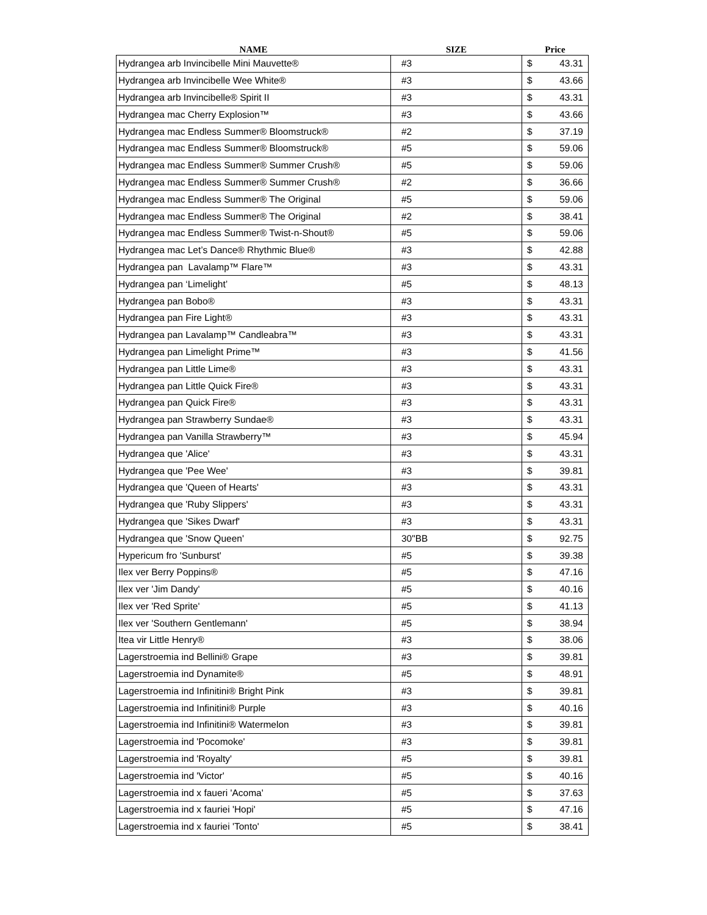| NAME | SIZE | Price |
| --- | --- | --- |
| Hydrangea arb Invincibelle Mini Mauvette® | #3 | $ 43.31 |
| Hydrangea arb Invincibelle Wee White® | #3 | $ 43.66 |
| Hydrangea arb Invincibelle® Spirit II | #3 | $ 43.31 |
| Hydrangea mac Cherry Explosion™ | #3 | $ 43.66 |
| Hydrangea mac Endless Summer® Bloomstruck® | #2 | $ 37.19 |
| Hydrangea mac Endless Summer® Bloomstruck® | #5 | $ 59.06 |
| Hydrangea mac Endless Summer® Summer Crush® | #5 | $ 59.06 |
| Hydrangea mac Endless Summer® Summer Crush® | #2 | $ 36.66 |
| Hydrangea mac Endless Summer® The Original | #5 | $ 59.06 |
| Hydrangea mac Endless Summer® The Original | #2 | $ 38.41 |
| Hydrangea mac Endless Summer® Twist-n-Shout® | #5 | $ 59.06 |
| Hydrangea mac Let’s Dance® Rhythmic Blue® | #3 | $ 42.88 |
| Hydrangea pan Lavalamp™ Flare™ | #3 | $ 43.31 |
| Hydrangea pan ‘Limelight’ | #5 | $ 48.13 |
| Hydrangea pan Bobo® | #3 | $ 43.31 |
| Hydrangea pan Fire Light® | #3 | $ 43.31 |
| Hydrangea pan Lavalamp™ Candleabra™ | #3 | $ 43.31 |
| Hydrangea pan Limelight Prime™ | #3 | $ 41.56 |
| Hydrangea pan Little Lime® | #3 | $ 43.31 |
| Hydrangea pan Little Quick Fire® | #3 | $ 43.31 |
| Hydrangea pan Quick Fire® | #3 | $ 43.31 |
| Hydrangea pan Strawberry Sundae® | #3 | $ 43.31 |
| Hydrangea pan Vanilla Strawberry™ | #3 | $ 45.94 |
| Hydrangea que 'Alice' | #3 | $ 43.31 |
| Hydrangea que 'Pee Wee' | #3 | $ 39.81 |
| Hydrangea que 'Queen of Hearts' | #3 | $ 43.31 |
| Hydrangea que 'Ruby Slippers' | #3 | $ 43.31 |
| Hydrangea que 'Sikes Dwarf' | #3 | $ 43.31 |
| Hydrangea que 'Snow Queen' | 30"BB | $ 92.75 |
| Hypericum fro 'Sunburst' | #5 | $ 39.38 |
| Ilex ver Berry Poppins® | #5 | $ 47.16 |
| Ilex ver 'Jim Dandy' | #5 | $ 40.16 |
| Ilex ver 'Red Sprite' | #5 | $ 41.13 |
| Ilex ver 'Southern Gentlemann' | #5 | $ 38.94 |
| Itea vir Little Henry® | #3 | $ 38.06 |
| Lagerstroemia ind Bellini® Grape | #3 | $ 39.81 |
| Lagerstroemia ind Dynamite® | #5 | $ 48.91 |
| Lagerstroemia ind Infinitini® Bright Pink | #3 | $ 39.81 |
| Lagerstroemia ind Infinitini® Purple | #3 | $ 40.16 |
| Lagerstroemia ind Infinitini® Watermelon | #3 | $ 39.81 |
| Lagerstroemia ind 'Pocomoke' | #3 | $ 39.81 |
| Lagerstroemia ind 'Royalty' | #5 | $ 39.81 |
| Lagerstroemia ind 'Victor' | #5 | $ 40.16 |
| Lagerstroemia ind x faueri 'Acoma' | #5 | $ 37.63 |
| Lagerstroemia ind x fauriei 'Hopi' | #5 | $ 47.16 |
| Lagerstroemia ind x fauriei 'Tonto' | #5 | $ 38.41 |